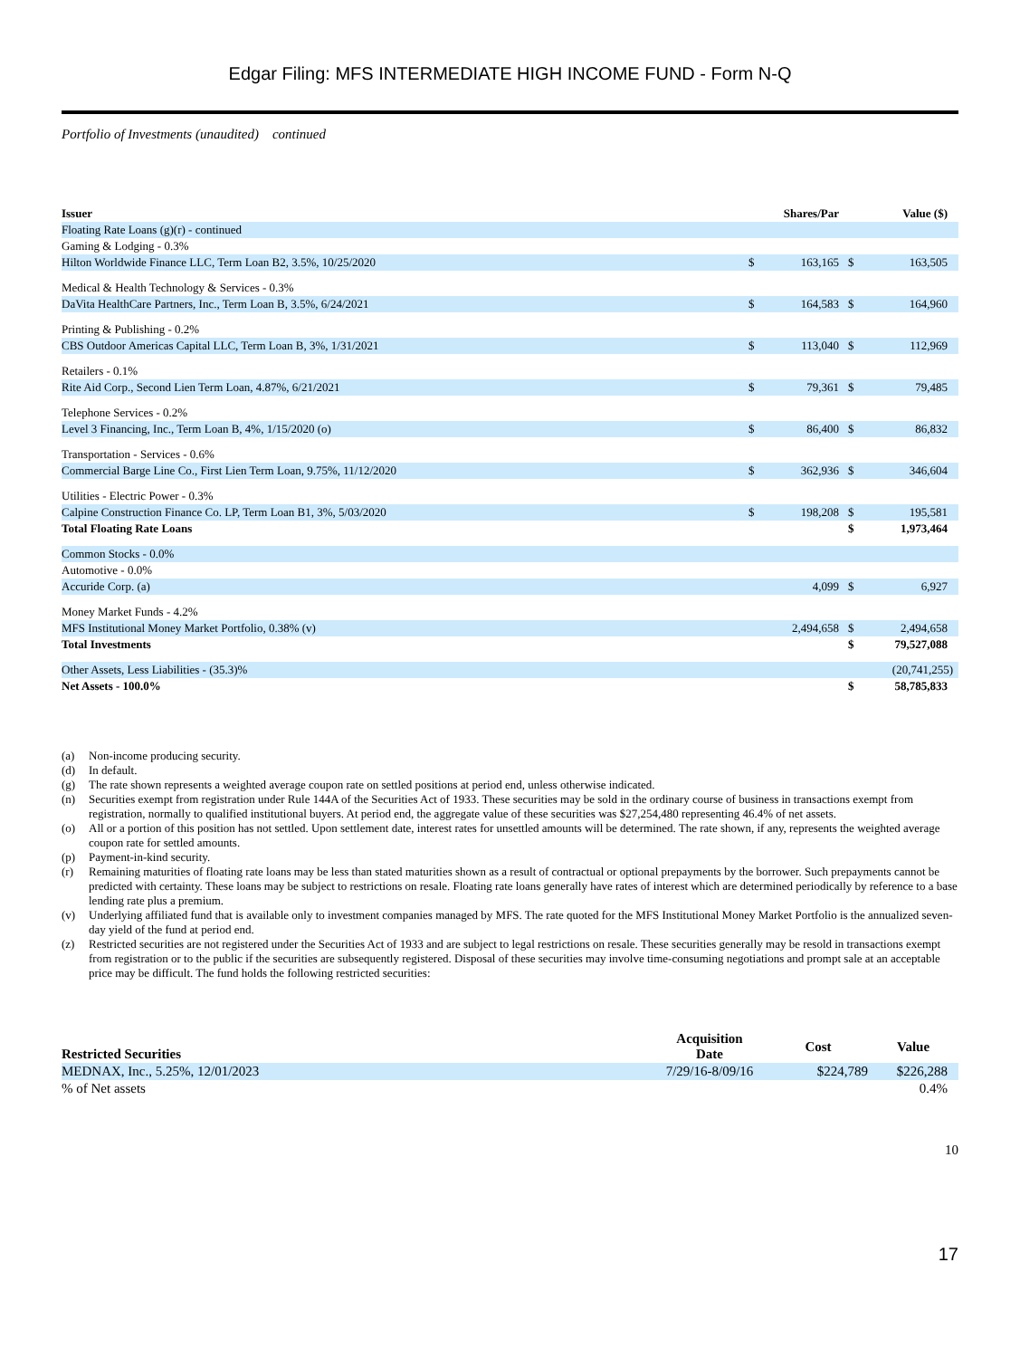Edgar Filing: MFS INTERMEDIATE HIGH INCOME FUND - Form N-Q
Portfolio of Investments (unaudited) continued
| Issuer | | Shares/Par | | Value ($) |
| --- | --- | --- | --- | --- |
| Floating Rate Loans (g)(r) - continued | | | | |
| Gaming & Lodging - 0.3% | | | | |
| Hilton Worldwide Finance LLC, Term Loan B2, 3.5%, 10/25/2020 | $ | 163,165 | $ | 163,505 |
| Medical & Health Technology & Services - 0.3% | | | | |
| DaVita HealthCare Partners, Inc., Term Loan B, 3.5%, 6/24/2021 | $ | 164,583 | $ | 164,960 |
| Printing & Publishing - 0.2% | | | | |
| CBS Outdoor Americas Capital LLC, Term Loan B, 3%, 1/31/2021 | $ | 113,040 | $ | 112,969 |
| Retailers - 0.1% | | | | |
| Rite Aid Corp., Second Lien Term Loan, 4.87%, 6/21/2021 | $ | 79,361 | $ | 79,485 |
| Telephone Services - 0.2% | | | | |
| Level 3 Financing, Inc., Term Loan B, 4%, 1/15/2020 (o) | $ | 86,400 | $ | 86,832 |
| Transportation - Services - 0.6% | | | | |
| Commercial Barge Line Co., First Lien Term Loan, 9.75%, 11/12/2020 | $ | 362,936 | $ | 346,604 |
| Utilities - Electric Power - 0.3% | | | | |
| Calpine Construction Finance Co. LP, Term Loan B1, 3%, 5/03/2020 | $ | 198,208 | $ | 195,581 |
| Total Floating Rate Loans | | | $ | 1,973,464 |
| Common Stocks - 0.0% | | | | |
| Automotive - 0.0% | | | | |
| Accuride Corp. (a) | | 4,099 | $ | 6,927 |
| Money Market Funds - 4.2% | | | | |
| MFS Institutional Money Market Portfolio, 0.38% (v) | | 2,494,658 | $ | 2,494,658 |
| Total Investments | | | $ | 79,527,088 |
| Other Assets, Less Liabilities - (35.3)% | | | | (20,741,255) |
| Net Assets - 100.0% | | | $ | 58,785,833 |
(a) Non-income producing security.
(d) In default.
(g) The rate shown represents a weighted average coupon rate on settled positions at period end, unless otherwise indicated.
(n) Securities exempt from registration under Rule 144A of the Securities Act of 1933. These securities may be sold in the ordinary course of business in transactions exempt from registration, normally to qualified institutional buyers. At period end, the aggregate value of these securities was $27,254,480 representing 46.4% of net assets.
(o) All or a portion of this position has not settled. Upon settlement date, interest rates for unsettled amounts will be determined. The rate shown, if any, represents the weighted average coupon rate for settled amounts.
(p) Payment-in-kind security.
(r) Remaining maturities of floating rate loans may be less than stated maturities shown as a result of contractual or optional prepayments by the borrower. Such prepayments cannot be predicted with certainty. These loans may be subject to restrictions on resale. Floating rate loans generally have rates of interest which are determined periodically by reference to a base lending rate plus a premium.
(v) Underlying affiliated fund that is available only to investment companies managed by MFS. The rate quoted for the MFS Institutional Money Market Portfolio is the annualized seven-day yield of the fund at period end.
(z) Restricted securities are not registered under the Securities Act of 1933 and are subject to legal restrictions on resale. These securities generally may be resold in transactions exempt from registration or to the public if the securities are subsequently registered. Disposal of these securities may involve time-consuming negotiations and prompt sale at an acceptable price may be difficult. The fund holds the following restricted securities:
| Restricted Securities | Acquisition Date | Cost | Value |
| --- | --- | --- | --- |
| MEDNAX, Inc., 5.25%, 12/01/2023 | 7/29/16-8/09/16 | $224,789 | $226,288 |
| % of Net assets | | | 0.4% |
10
17